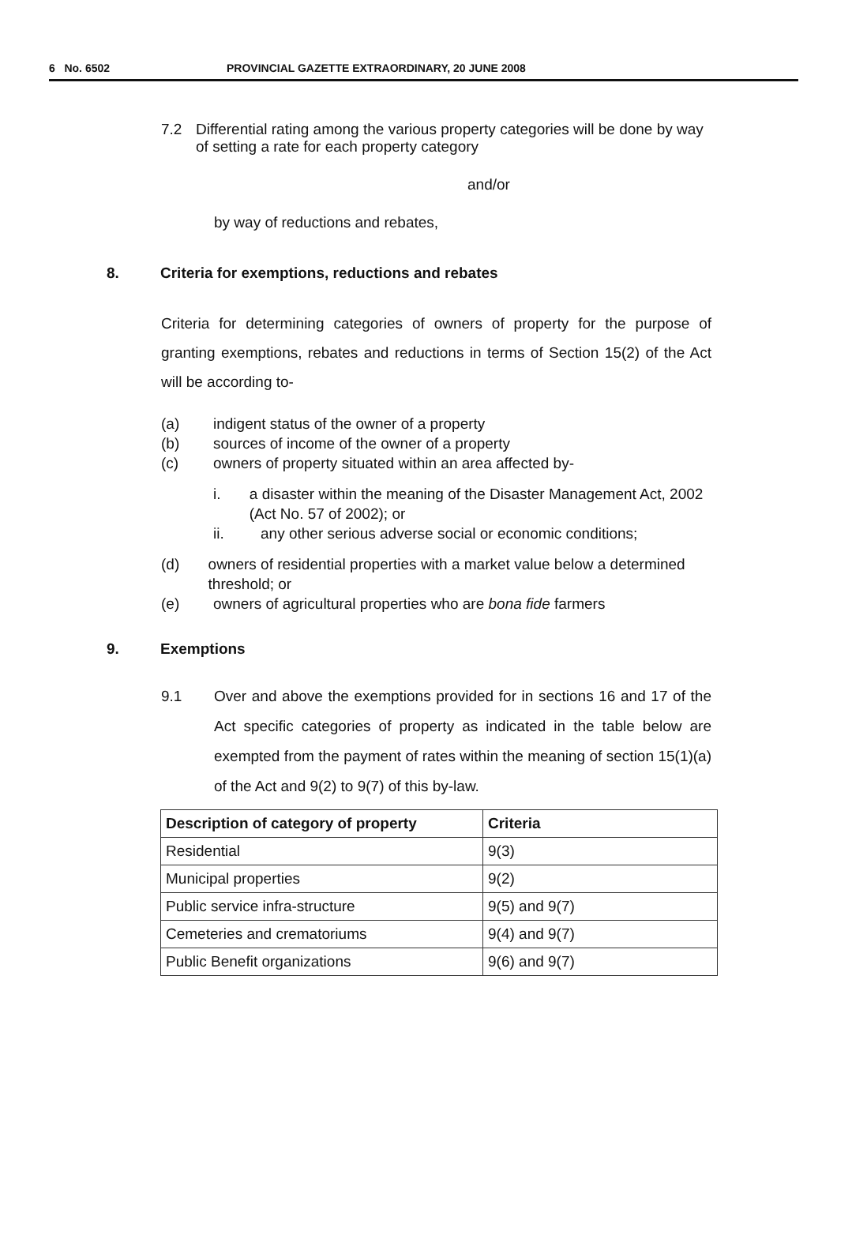6 No. 6502 PROVINCIAL GAZETTE EXTRAORDINARY, 20 JUNE 2008
7.2 Differential rating among the various property categories will be done by way of setting a rate for each property category
and/or
by way of reductions and rebates,
8. Criteria for exemptions, reductions and rebates
Criteria for determining categories of owners of property for the purpose of granting exemptions, rebates and reductions in terms of Section 15(2) of the Act will be according to-
(a) indigent status of the owner of a property
(b) sources of income of the owner of a property
(c) owners of property situated within an area affected by-
i. a disaster within the meaning of the Disaster Management Act, 2002 (Act No. 57 of 2002); or
ii. any other serious adverse social or economic conditions;
(d) owners of residential properties with a market value below a determined threshold; or
(e) owners of agricultural properties who are bona fide farmers
9. Exemptions
9.1 Over and above the exemptions provided for in sections 16 and 17 of the Act specific categories of property as indicated in the table below are exempted from the payment of rates within the meaning of section 15(1)(a) of the Act and 9(2) to 9(7) of this by-law.
| Description of category of property | Criteria |
| --- | --- |
| Residential | 9(3) |
| Municipal properties | 9(2) |
| Public service infra-structure | 9(5) and 9(7) |
| Cemeteries and crematoriums | 9(4) and 9(7) |
| Public Benefit organizations | 9(6) and 9(7) |